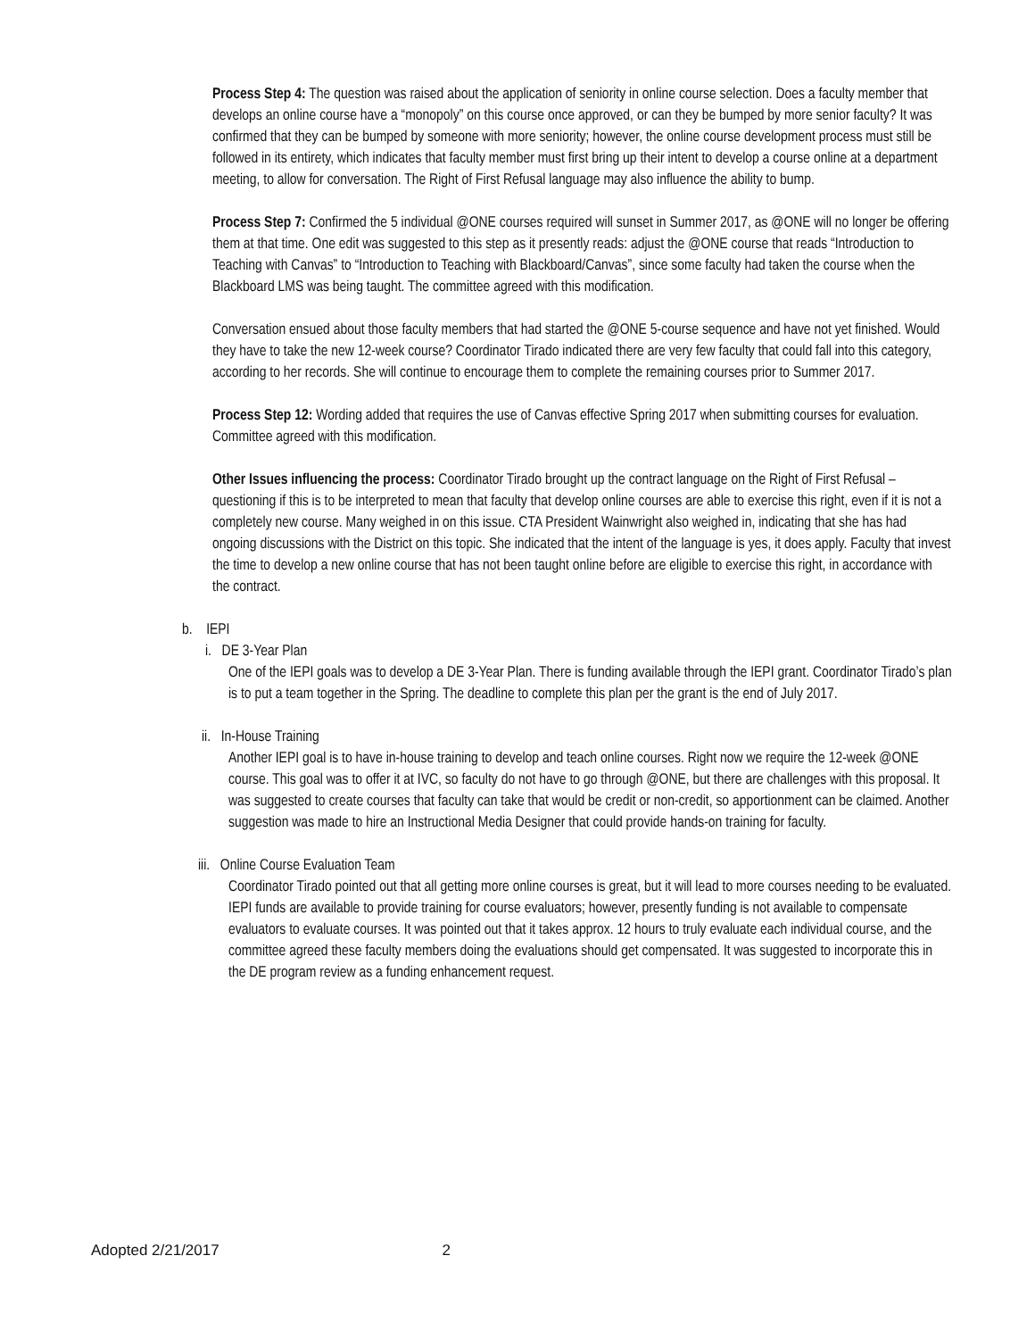Process Step 4: The question was raised about the application of seniority in online course selection. Does a faculty member that develops an online course have a “monopoly” on this course once approved, or can they be bumped by more senior faculty? It was confirmed that they can be bumped by someone with more seniority; however, the online course development process must still be followed in its entirety, which indicates that faculty member must first bring up their intent to develop a course online at a department meeting, to allow for conversation. The Right of First Refusal language may also influence the ability to bump.
Process Step 7: Confirmed the 5 individual @ONE courses required will sunset in Summer 2017, as @ONE will no longer be offering them at that time. One edit was suggested to this step as it presently reads: adjust the @ONE course that reads “Introduction to Teaching with Canvas” to “Introduction to Teaching with Blackboard/Canvas”, since some faculty had taken the course when the Blackboard LMS was being taught. The committee agreed with this modification.
Conversation ensued about those faculty members that had started the @ONE 5-course sequence and have not yet finished. Would they have to take the new 12-week course? Coordinator Tirado indicated there are very few faculty that could fall into this category, according to her records. She will continue to encourage them to complete the remaining courses prior to Summer 2017.
Process Step 12: Wording added that requires the use of Canvas effective Spring 2017 when submitting courses for evaluation. Committee agreed with this modification.
Other Issues influencing the process: Coordinator Tirado brought up the contract language on the Right of First Refusal – questioning if this is to be interpreted to mean that faculty that develop online courses are able to exercise this right, even if it is not a completely new course. Many weighed in on this issue. CTA President Wainwright also weighed in, indicating that she has had ongoing discussions with the District on this topic. She indicated that the intent of the language is yes, it does apply. Faculty that invest the time to develop a new online course that has not been taught online before are eligible to exercise this right, in accordance with the contract.
b. IEPI
i. DE 3-Year Plan
One of the IEPI goals was to develop a DE 3-Year Plan. There is funding available through the IEPI grant. Coordinator Tirado’s plan is to put a team together in the Spring. The deadline to complete this plan per the grant is the end of July 2017.
ii. In-House Training
Another IEPI goal is to have in-house training to develop and teach online courses. Right now we require the 12-week @ONE course. This goal was to offer it at IVC, so faculty do not have to go through @ONE, but there are challenges with this proposal. It was suggested to create courses that faculty can take that would be credit or non-credit, so apportionment can be claimed. Another suggestion was made to hire an Instructional Media Designer that could provide hands-on training for faculty.
iii. Online Course Evaluation Team
Coordinator Tirado pointed out that all getting more online courses is great, but it will lead to more courses needing to be evaluated. IEPI funds are available to provide training for course evaluators; however, presently funding is not available to compensate evaluators to evaluate courses. It was pointed out that it takes approx. 12 hours to truly evaluate each individual course, and the committee agreed these faculty members doing the evaluations should get compensated. It was suggested to incorporate this in the DE program review as a funding enhancement request.
Adopted 2/21/2017 2